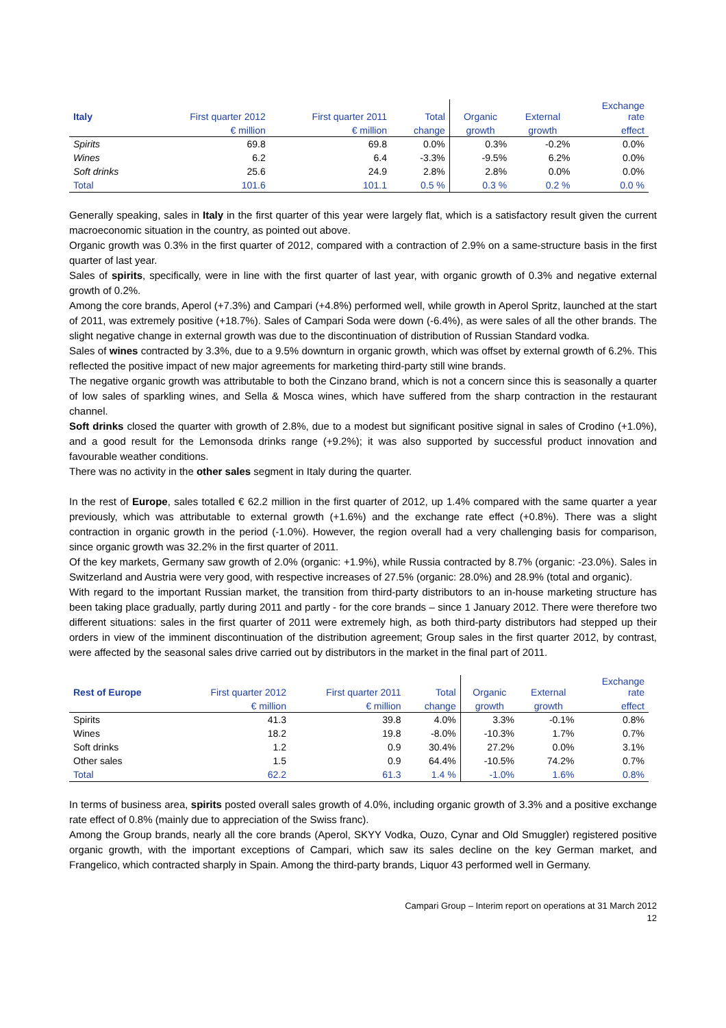| Italy | First quarter 2012 | First quarter 2011 | Total | Organic | External | Exchange rate |
| --- | --- | --- | --- | --- | --- | --- |
| | € million | € million | change | growth | growth | effect |
| Spirits | 69.8 | 69.8 | 0.0% | 0.3% | -0.2% | 0.0% |
| Wines | 6.2 | 6.4 | -3.3% | -9.5% | 6.2% | 0.0% |
| Soft drinks | 25.6 | 24.9 | 2.8% | 2.8% | 0.0% | 0.0% |
| Total | 101.6 | 101.1 | 0.5 % | 0.3 % | 0.2 % | 0.0 % |
Generally speaking, sales in Italy in the first quarter of this year were largely flat, which is a satisfactory result given the current macroeconomic situation in the country, as pointed out above.
Organic growth was 0.3% in the first quarter of 2012, compared with a contraction of 2.9% on a same-structure basis in the first quarter of last year.
Sales of spirits, specifically, were in line with the first quarter of last year, with organic growth of 0.3% and negative external growth of 0.2%.
Among the core brands, Aperol (+7.3%) and Campari (+4.8%) performed well, while growth in Aperol Spritz, launched at the start of 2011, was extremely positive (+18.7%). Sales of Campari Soda were down (-6.4%), as were sales of all the other brands. The slight negative change in external growth was due to the discontinuation of distribution of Russian Standard vodka.
Sales of wines contracted by 3.3%, due to a 9.5% downturn in organic growth, which was offset by external growth of 6.2%. This reflected the positive impact of new major agreements for marketing third-party still wine brands.
The negative organic growth was attributable to both the Cinzano brand, which is not a concern since this is seasonally a quarter of low sales of sparkling wines, and Sella & Mosca wines, which have suffered from the sharp contraction in the restaurant channel.
Soft drinks closed the quarter with growth of 2.8%, due to a modest but significant positive signal in sales of Crodino (+1.0%), and a good result for the Lemonsoda drinks range (+9.2%); it was also supported by successful product innovation and favourable weather conditions.
There was no activity in the other sales segment in Italy during the quarter.
In the rest of Europe, sales totalled € 62.2 million in the first quarter of 2012, up 1.4% compared with the same quarter a year previously, which was attributable to external growth (+1.6%) and the exchange rate effect (+0.8%). There was a slight contraction in organic growth in the period (-1.0%). However, the region overall had a very challenging basis for comparison, since organic growth was 32.2% in the first quarter of 2011.
Of the key markets, Germany saw growth of 2.0% (organic: +1.9%), while Russia contracted by 8.7% (organic: -23.0%). Sales in Switzerland and Austria were very good, with respective increases of 27.5% (organic: 28.0%) and 28.9% (total and organic).
With regard to the important Russian market, the transition from third-party distributors to an in-house marketing structure has been taking place gradually, partly during 2011 and partly - for the core brands – since 1 January 2012. There were therefore two different situations: sales in the first quarter of 2011 were extremely high, as both third-party distributors had stepped up their orders in view of the imminent discontinuation of the distribution agreement; Group sales in the first quarter 2012, by contrast, were affected by the seasonal sales drive carried out by distributors in the market in the final part of 2011.
| Rest of Europe | First quarter 2012 | First quarter 2011 | Total | Organic | External | Exchange rate |
| --- | --- | --- | --- | --- | --- | --- |
| | € million | € million | change | growth | growth | effect |
| Spirits | 41.3 | 39.8 | 4.0% | 3.3% | -0.1% | 0.8% |
| Wines | 18.2 | 19.8 | -8.0% | -10.3% | 1.7% | 0.7% |
| Soft drinks | 1.2 | 0.9 | 30.4% | 27.2% | 0.0% | 3.1% |
| Other sales | 1.5 | 0.9 | 64.4% | -10.5% | 74.2% | 0.7% |
| Total | 62.2 | 61.3 | 1.4 % | -1.0% | 1.6% | 0.8% |
In terms of business area, spirits posted overall sales growth of 4.0%, including organic growth of 3.3% and a positive exchange rate effect of 0.8% (mainly due to appreciation of the Swiss franc).
Among the Group brands, nearly all the core brands (Aperol, SKYY Vodka, Ouzo, Cynar and Old Smuggler) registered positive organic growth, with the important exceptions of Campari, which saw its sales decline on the key German market, and Frangelico, which contracted sharply in Spain. Among the third-party brands, Liquor 43 performed well in Germany.
Campari Group – Interim report on operations at 31 March 2012
12